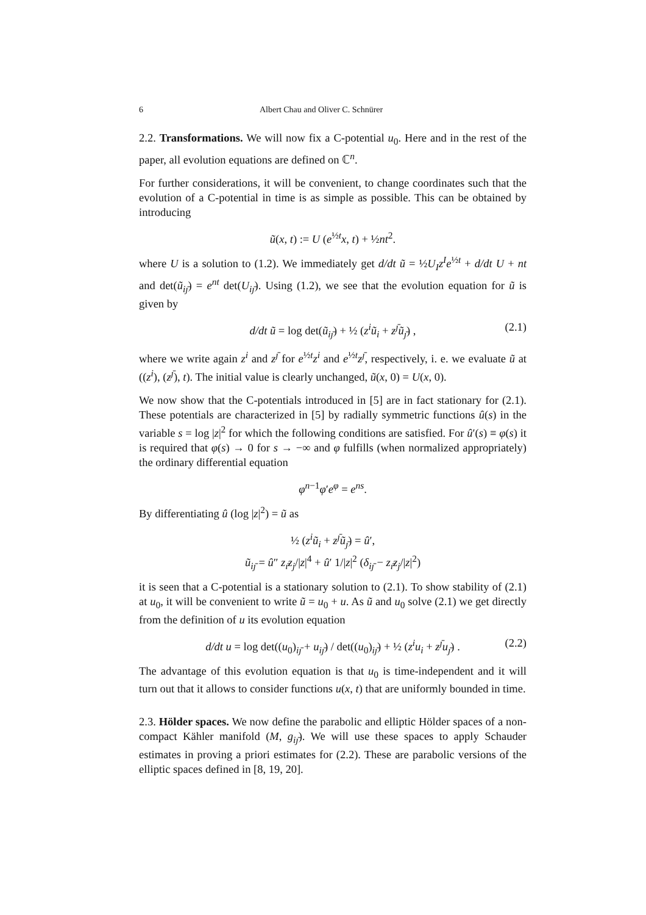6 Albert Chau and Oliver C. Schnürer
2.2. Transformations. We will now fix a C-potential u<sub>0</sub>. Here and in the rest of the paper, all evolution equations are defined on ℂ<sup>n</sup>.
For further considerations, it will be convenient, to change coordinates such that the evolution of a C-potential in time is as simple as possible. This can be obtained by introducing
ũ(x, t) := U (e<sup>½t</sup>x, t) + ½nt<sup>2</sup>.
where U is a solution to (1.2). We immediately get d/dt ũ = ½U<sub>I</sub>z<sup>I</sup>e<sup>½t</sup> + d/dt U + nt and det(ũ<sub>iȷ̄</sub>) = e<sup>nt</sup> det(U<sub>iȷ̄</sub>). Using (1.2), we see that the evolution equation for ũ is given by
d/dt ũ = log det(ũ<sub>iȷ̄</sub>) + ½ (z<sup>i</sup>ũ<sub>i</sub> + z<sup>ȷ̄</sup>ũ<sub>ȷ̄</sub>) , (2.1)
where we write again z<sup>i</sup> and z<sup>ȷ̄</sup> for e<sup>½t</sup>z<sup>i</sup> and e<sup>½t</sup>z<sup>ȷ̄</sup>, respectively, i. e. we evaluate ũ at ((z<sup>i</sup>), (z<sup>ȷ̄</sup>), t). The initial value is clearly unchanged, ũ(x, 0) = U(x, 0).
We now show that the C-potentials introduced in [5] are in fact stationary for (2.1). These potentials are characterized in [5] by radially symmetric functions û(s) in the variable s = log |z|<sup>2</sup> for which the following conditions are satisfied. For û′(s) ≡ φ(s) it is required that φ(s) → 0 for s → −∞ and φ fulfills (when normalized appropriately) the ordinary differential equation
φ<sup>n−1</sup>φ′e<sup>φ</sup> = e<sup>ns</sup>.
By differentiating û (log |z|<sup>2</sup>) = ũ as
½ (z<sup>i</sup>ũ<sub>i</sub> + z<sup>ȷ̄</sup>ũ<sub>ȷ̄</sub>) = û′,
ũ<sub>iȷ̄</sub> = û″ z<sub>ı̄</sub>z<sub>j</sub>/|z|<sup>4</sup> + û′ 1/|z|<sup>2</sup> (δ<sub>iȷ̄</sub> − z<sub>ı̄</sub>z<sub>j</sub>/|z|<sup>2</sup>)
it is seen that a C-potential is a stationary solution to (2.1). To show stability of (2.1) at u<sub>0</sub>, it will be convenient to write ũ = u<sub>0</sub> + u. As ũ and u<sub>0</sub> solve (2.1) we get directly from the definition of u its evolution equation
d/dt u = log det((u<sub>0</sub>)<sub>iȷ̄</sub> + u<sub>iȷ̄</sub>) / det((u<sub>0</sub>)<sub>iȷ̄</sub>) + ½ (z<sup>i</sup>u<sub>i</sub> + z<sup>ȷ̄</sup>u<sub>ȷ̄</sub>) . (2.2)
The advantage of this evolution equation is that u<sub>0</sub> is time-independent and it will turn out that it allows to consider functions u(x, t) that are uniformly bounded in time.
2.3. Hölder spaces. We now define the parabolic and elliptic Hölder spaces of a non-compact Kähler manifold (M, g<sub>iȷ̄</sub>). We will use these spaces to apply Schauder estimates in proving a priori estimates for (2.2). These are parabolic versions of the elliptic spaces defined in [8, 19, 20].